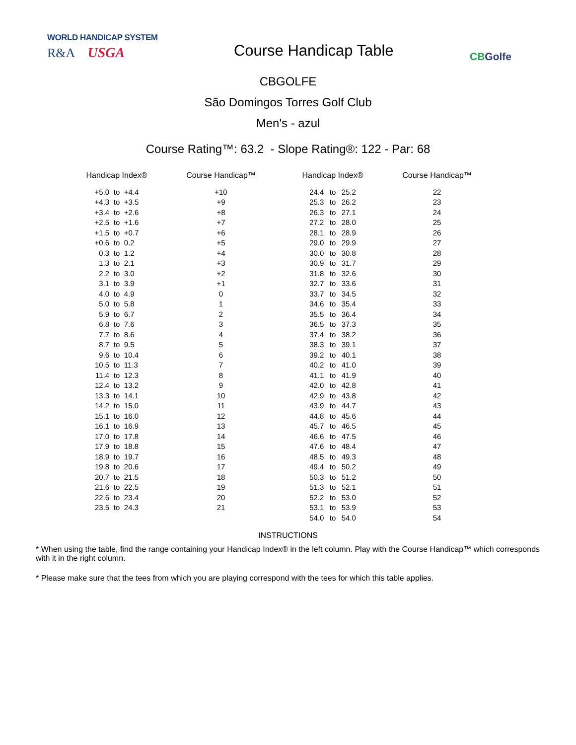WORLD HANDICAP SYSTEM
R&A USGA
Course Handicap Table
CBGolfe
CBGOLFE
São Domingos Torres Golf Club
Men's - azul
Course Rating™: 63.2 - Slope Rating®: 122 - Par: 68
| Handicap Index® | | | Course Handicap™ | Handicap Index® | | | Course Handicap™ |
| --- | --- | --- | --- | --- | --- | --- | --- |
| +5.0 | to | +4.4 | +10 | 24.4 | to | 25.2 | 22 |
| +4.3 | to | +3.5 | +9 | 25.3 | to | 26.2 | 23 |
| +3.4 | to | +2.6 | +8 | 26.3 | to | 27.1 | 24 |
| +2.5 | to | +1.6 | +7 | 27.2 | to | 28.0 | 25 |
| +1.5 | to | +0.7 | +6 | 28.1 | to | 28.9 | 26 |
| +0.6 | to | 0.2 | +5 | 29.0 | to | 29.9 | 27 |
| 0.3 | to | 1.2 | +4 | 30.0 | to | 30.8 | 28 |
| 1.3 | to | 2.1 | +3 | 30.9 | to | 31.7 | 29 |
| 2.2 | to | 3.0 | +2 | 31.8 | to | 32.6 | 30 |
| 3.1 | to | 3.9 | +1 | 32.7 | to | 33.6 | 31 |
| 4.0 | to | 4.9 | 0 | 33.7 | to | 34.5 | 32 |
| 5.0 | to | 5.8 | 1 | 34.6 | to | 35.4 | 33 |
| 5.9 | to | 6.7 | 2 | 35.5 | to | 36.4 | 34 |
| 6.8 | to | 7.6 | 3 | 36.5 | to | 37.3 | 35 |
| 7.7 | to | 8.6 | 4 | 37.4 | to | 38.2 | 36 |
| 8.7 | to | 9.5 | 5 | 38.3 | to | 39.1 | 37 |
| 9.6 | to | 10.4 | 6 | 39.2 | to | 40.1 | 38 |
| 10.5 | to | 11.3 | 7 | 40.2 | to | 41.0 | 39 |
| 11.4 | to | 12.3 | 8 | 41.1 | to | 41.9 | 40 |
| 12.4 | to | 13.2 | 9 | 42.0 | to | 42.8 | 41 |
| 13.3 | to | 14.1 | 10 | 42.9 | to | 43.8 | 42 |
| 14.2 | to | 15.0 | 11 | 43.9 | to | 44.7 | 43 |
| 15.1 | to | 16.0 | 12 | 44.8 | to | 45.6 | 44 |
| 16.1 | to | 16.9 | 13 | 45.7 | to | 46.5 | 45 |
| 17.0 | to | 17.8 | 14 | 46.6 | to | 47.5 | 46 |
| 17.9 | to | 18.8 | 15 | 47.6 | to | 48.4 | 47 |
| 18.9 | to | 19.7 | 16 | 48.5 | to | 49.3 | 48 |
| 19.8 | to | 20.6 | 17 | 49.4 | to | 50.2 | 49 |
| 20.7 | to | 21.5 | 18 | 50.3 | to | 51.2 | 50 |
| 21.6 | to | 22.5 | 19 | 51.3 | to | 52.1 | 51 |
| 22.6 | to | 23.4 | 20 | 52.2 | to | 53.0 | 52 |
| 23.5 | to | 24.3 | 21 | 53.1 | to | 53.9 | 53 |
| | | | | 54.0 | to | 54.0 | 54 |
INSTRUCTIONS
* When using the table, find the range containing your Handicap Index® in the left column. Play with the Course Handicap™ which corresponds with it in the right column.
* Please make sure that the tees from which you are playing correspond with the tees for which this table applies.